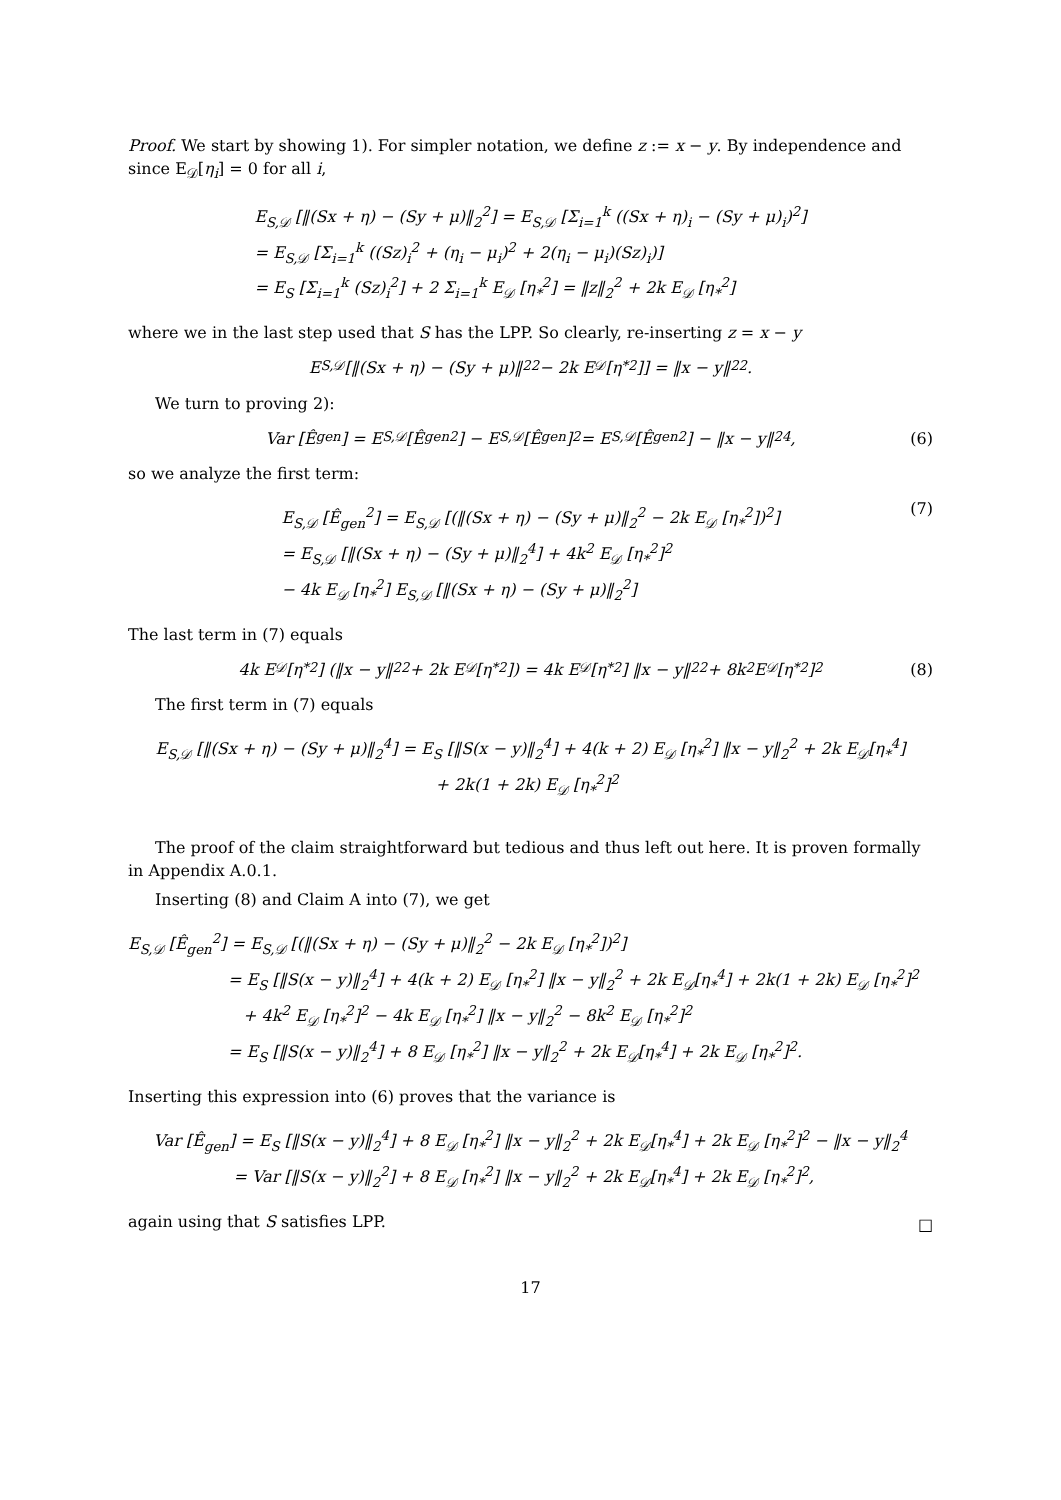Proof. We start by showing 1). For simpler notation, we define z := x − y. By independence and since E<sub>𝒟</sub>[η<sub>i</sub>] = 0 for all i,
E<sub>S,𝒟</sub> [‖(Sx + η) − (Sy + μ)‖<sub>2</sub><sup>2</sup>] = E<sub>S,𝒟</sub> [Σ<sub>i=1</sub><sup>k</sup> ((Sx + η)<sub>i</sub> − (Sy + μ)<sub>i</sub>)<sup>2</sup>]
= E<sub>S,𝒟</sub> [Σ<sub>i=1</sub><sup>k</sup> ((Sz)<sub>i</sub><sup>2</sup> + (η<sub>i</sub> − μ<sub>i</sub>)<sup>2</sup> + 2(η<sub>i</sub> − μ<sub>i</sub>)(Sz)<sub>i</sub>)]
= E<sub>S</sub> [Σ<sub>i=1</sub><sup>k</sup> (Sz)<sub>i</sub><sup>2</sup>] + 2 Σ<sub>i=1</sub><sup>k</sup> E<sub>𝒟</sub> [η<sub>*</sub><sup>2</sup>] = ‖z‖<sub>2</sub><sup>2</sup> + 2k E<sub>𝒟</sub> [η<sub>*</sub><sup>2</sup>]
where we in the last step used that S has the LPP. So clearly, re-inserting z = x − y
E<sub>S,𝒟</sub> [‖(Sx + η) − (Sy + μ)‖<sub>2</sub><sup>2</sup> − 2k E<sub>𝒟</sub> [η<sub>*</sub><sup>2</sup>]] = ‖x − y‖<sub>2</sub><sup>2</sup>.
We turn to proving 2):
Var [Ê<sub>gen</sub>] = E<sub>S,𝒟</sub> [Ê<sub>gen</sub><sup>2</sup>] − E<sub>S,𝒟</sub> [Ê<sub>gen</sub>]<sup>2</sup> = E<sub>S,𝒟</sub> [Ê<sub>gen</sub><sup>2</sup>] − ‖x − y‖<sub>2</sub><sup>4</sup>, (6)
so we analyze the first term:
E<sub>S,𝒟</sub> [Ê<sub>gen</sub><sup>2</sup>] = E<sub>S,𝒟</sub> [(‖(Sx + η) − (Sy + μ)‖<sub>2</sub><sup>2</sup> − 2k E<sub>𝒟</sub> [η<sub>*</sub><sup>2</sup>])<sup>2</sup>]
= E<sub>S,𝒟</sub> [‖(Sx + η) − (Sy + μ)‖<sub>2</sub><sup>4</sup>] + 4k<sup>2</sup> E<sub>𝒟</sub> [η<sub>*</sub><sup>2</sup>]<sup>2</sup>
− 4k E<sub>𝒟</sub> [η<sub>*</sub><sup>2</sup>] E<sub>S,𝒟</sub> [‖(Sx + η) − (Sy + μ)‖<sub>2</sub><sup>2</sup>]
(7)
The last term in (7) equals
4k E<sub>𝒟</sub> [η<sub>*</sub><sup>2</sup>] (‖x − y‖<sub>2</sub><sup>2</sup> + 2k E<sub>𝒟</sub> [η<sub>*</sub><sup>2</sup>]) = 4k E<sub>𝒟</sub> [η<sub>*</sub><sup>2</sup>] ‖x − y‖<sub>2</sub><sup>2</sup> + 8k<sup>2</sup> E<sub>𝒟</sub> [η<sub>*</sub><sup>2</sup>]<sup>2</sup> (8)
The first term in (7) equals
E<sub>S,𝒟</sub> [‖(Sx + η) − (Sy + μ)‖<sub>2</sub><sup>4</sup>] = E<sub>S</sub> [‖S(x − y)‖<sub>2</sub><sup>4</sup>] + 4(k + 2) E<sub>𝒟</sub> [η<sub>*</sub><sup>2</sup>] ‖x − y‖<sub>2</sub><sup>2</sup> + 2k E<sub>𝒟</sub>[η<sub>*</sub><sup>4</sup>]
+ 2k(1 + 2k) E<sub>𝒟</sub> [η<sub>*</sub><sup>2</sup>]<sup>2</sup>
The proof of the claim straightforward but tedious and thus left out here. It is proven formally in Appendix A.0.1.
Inserting (8) and Claim A into (7), we get
E<sub>S,𝒟</sub> [Ê<sub>gen</sub><sup>2</sup>] = E<sub>S,𝒟</sub> [(‖(Sx + η) − (Sy + μ)‖<sub>2</sub><sup>2</sup> − 2k E<sub>𝒟</sub> [η<sub>*</sub><sup>2</sup>])<sup>2</sup>]
= E<sub>S</sub> [‖S(x − y)‖<sub>2</sub><sup>4</sup>] + 4(k + 2) E<sub>𝒟</sub> [η<sub>*</sub><sup>2</sup>] ‖x − y‖<sub>2</sub><sup>2</sup> + 2k E<sub>𝒟</sub>[η<sub>*</sub><sup>4</sup>] + 2k(1 + 2k) E<sub>𝒟</sub> [η<sub>*</sub><sup>2</sup>]<sup>2</sup>
+ 4k<sup>2</sup> E<sub>𝒟</sub> [η<sub>*</sub><sup>2</sup>]<sup>2</sup> − 4k E<sub>𝒟</sub> [η<sub>*</sub><sup>2</sup>] ‖x − y‖<sub>2</sub><sup>2</sup> − 8k<sup>2</sup> E<sub>𝒟</sub> [η<sub>*</sub><sup>2</sup>]<sup>2</sup>
= E<sub>S</sub> [‖S(x − y)‖<sub>2</sub><sup>4</sup>] + 8 E<sub>𝒟</sub> [η<sub>*</sub><sup>2</sup>] ‖x − y‖<sub>2</sub><sup>2</sup> + 2k E<sub>𝒟</sub>[η<sub>*</sub><sup>4</sup>] + 2k E<sub>𝒟</sub> [η<sub>*</sub><sup>2</sup>]<sup>2</sup>.
Inserting this expression into (6) proves that the variance is
Var [Ê<sub>gen</sub>] = E<sub>S</sub> [‖S(x − y)‖<sub>2</sub><sup>4</sup>] + 8 E<sub>𝒟</sub> [η<sub>*</sub><sup>2</sup>] ‖x − y‖<sub>2</sub><sup>2</sup> + 2k E<sub>𝒟</sub>[η<sub>*</sub><sup>4</sup>] + 2k E<sub>𝒟</sub> [η<sub>*</sub><sup>2</sup>]<sup>2</sup> − ‖x − y‖<sub>2</sub><sup>4</sup>
= Var [‖S(x − y)‖<sub>2</sub><sup>2</sup>] + 8 E<sub>𝒟</sub> [η<sub>*</sub><sup>2</sup>] ‖x − y‖<sub>2</sub><sup>2</sup> + 2k E<sub>𝒟</sub>[η<sub>*</sub><sup>4</sup>] + 2k E<sub>𝒟</sub> [η<sub>*</sub><sup>2</sup>]<sup>2</sup>,
again using that S satisfies LPP.
□
17